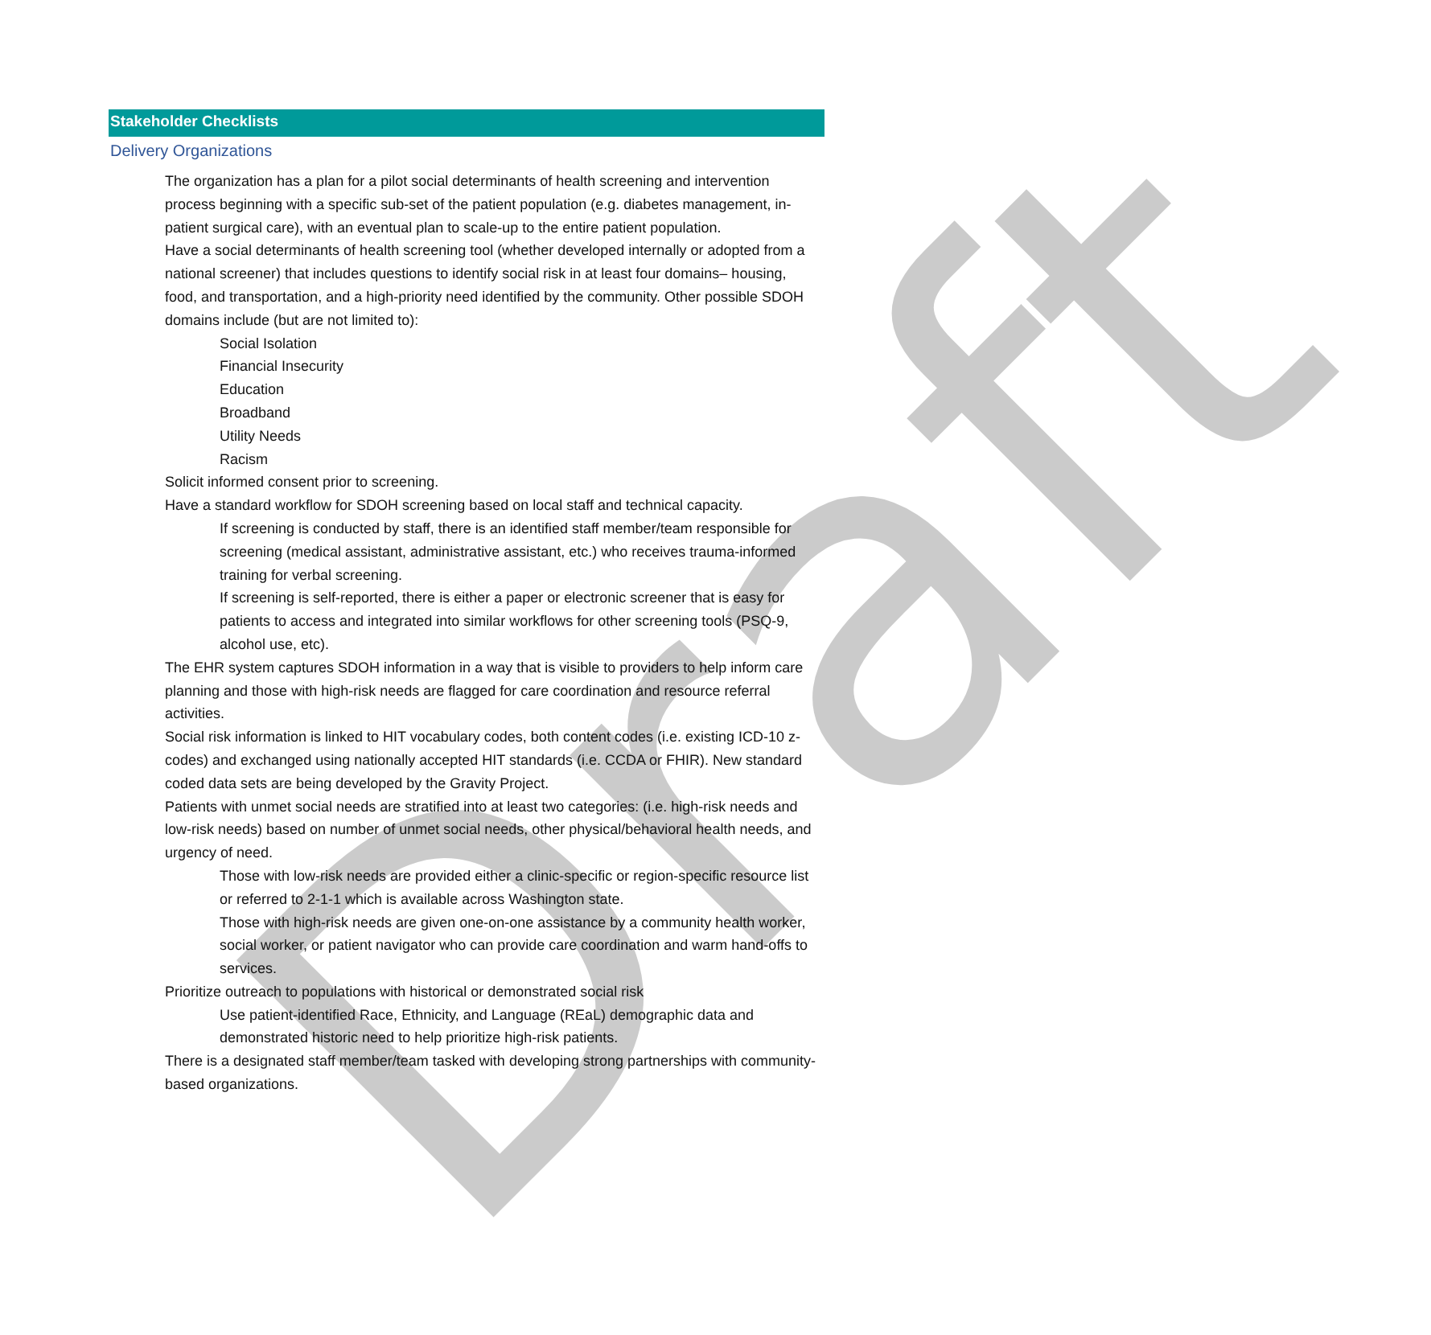Draft
Stakeholder Checklists
Delivery Organizations
The organization has a plan for a pilot social determinants of health screening and intervention process beginning with a specific sub-set of the patient population (e.g. diabetes management, in-patient surgical care), with an eventual plan to scale-up to the entire patient population.
Have a social determinants of health screening tool (whether developed internally or adopted from a national screener) that includes questions to identify social risk in at least four domains– housing, food, and transportation, and a high-priority need identified by the community. Other possible SDOH domains include (but are not limited to):
Social Isolation
Financial Insecurity
Education
Broadband
Utility Needs
Racism
Solicit informed consent prior to screening.
Have a standard workflow for SDOH screening based on local staff and technical capacity.
If screening is conducted by staff, there is an identified staff member/team responsible for screening (medical assistant, administrative assistant, etc.) who receives trauma-informed training for verbal screening.
If screening is self-reported, there is either a paper or electronic screener that is easy for patients to access and integrated into similar workflows for other screening tools (PSQ-9, alcohol use, etc).
The EHR system captures SDOH information in a way that is visible to providers to help inform care planning and those with high-risk needs are flagged for care coordination and resource referral activities.
Social risk information is linked to HIT vocabulary codes, both content codes (i.e. existing ICD-10 z-codes) and exchanged using nationally accepted HIT standards (i.e. CCDA or FHIR). New standard coded data sets are being developed by the Gravity Project.
Patients with unmet social needs are stratified into at least two categories: (i.e. high-risk needs and low-risk needs) based on number of unmet social needs, other physical/behavioral health needs, and urgency of need.
Those with low-risk needs are provided either a clinic-specific or region-specific resource list or referred to 2-1-1 which is available across Washington state.
Those with high-risk needs are given one-on-one assistance by a community health worker, social worker, or patient navigator who can provide care coordination and warm hand-offs to services.
Prioritize outreach to populations with historical or demonstrated social risk
Use patient-identified Race, Ethnicity, and Language (REaL) demographic data and demonstrated historic need to help prioritize high-risk patients.
There is a designated staff member/team tasked with developing strong partnerships with community-based organizations.